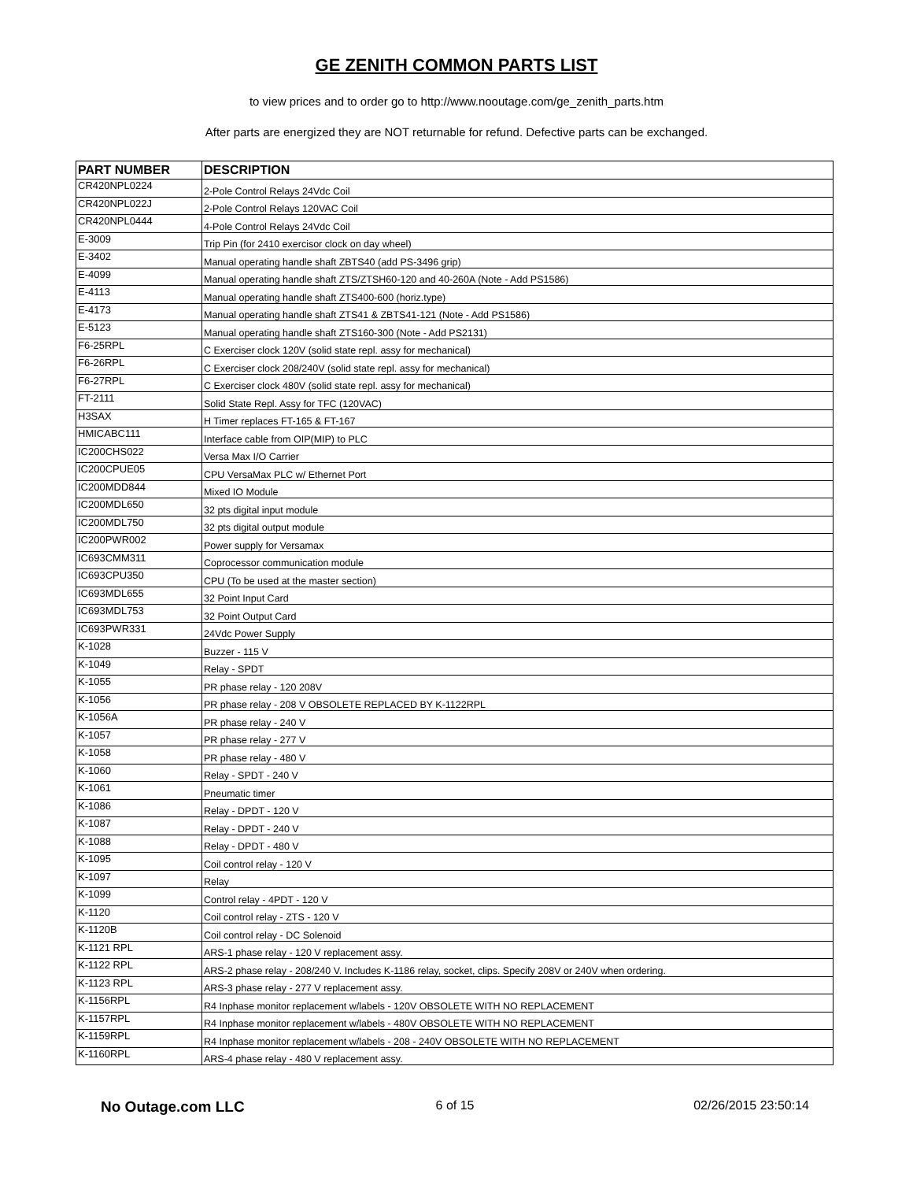GE ZENITH COMMON PARTS LIST
to view prices and to order go to http://www.nooutage.com/ge_zenith_parts.htm
After parts are energized they are NOT returnable for refund. Defective parts can be exchanged.
| PART NUMBER | DESCRIPTION |
| --- | --- |
| CR420NPL0224 | 2-Pole Control Relays 24Vdc Coil |
| CR420NPL022J | 2-Pole Control Relays 120VAC Coil |
| CR420NPL0444 | 4-Pole Control Relays 24Vdc Coil |
| E-3009 | Trip Pin (for 2410 exercisor clock on day wheel) |
| E-3402 | Manual operating handle shaft ZBTS40 (add PS-3496 grip) |
| E-4099 | Manual operating handle shaft ZTS/ZTSH60-120 and 40-260A (Note - Add PS1586) |
| E-4113 | Manual operating handle shaft ZTS400-600 (horiz.type) |
| E-4173 | Manual operating handle shaft ZTS41 & ZBTS41-121 (Note - Add PS1586) |
| E-5123 | Manual operating handle shaft ZTS160-300 (Note - Add PS2131) |
| F6-25RPL | C Exerciser clock 120V (solid state repl. assy for mechanical) |
| F6-26RPL | C Exerciser clock 208/240V (solid state repl. assy for mechanical) |
| F6-27RPL | C Exerciser clock 480V (solid state repl. assy for mechanical) |
| FT-2111 | Solid State Repl. Assy for TFC (120VAC) |
| H3SAX | H Timer replaces FT-165 & FT-167 |
| HMICABC111 | Interface cable from OIP(MIP) to PLC |
| IC200CHS022 | Versa Max I/O Carrier |
| IC200CPUE05 | CPU VersaMax PLC w/ Ethernet Port |
| IC200MDD844 | Mixed IO Module |
| IC200MDL650 | 32 pts digital input module |
| IC200MDL750 | 32 pts digital output module |
| IC200PWR002 | Power supply for Versamax |
| IC693CMM311 | Coprocessor communication module |
| IC693CPU350 | CPU (To be used at the master section) |
| IC693MDL655 | 32 Point Input Card |
| IC693MDL753 | 32 Point Output Card |
| IC693PWR331 | 24Vdc Power Supply |
| K-1028 | Buzzer - 115 V |
| K-1049 | Relay - SPDT |
| K-1055 | PR phase relay - 120 208V |
| K-1056 | PR phase relay - 208 V OBSOLETE REPLACED BY K-1122RPL |
| K-1056A | PR phase relay - 240 V |
| K-1057 | PR phase relay - 277 V |
| K-1058 | PR phase relay - 480 V |
| K-1060 | Relay - SPDT - 240 V |
| K-1061 | Pneumatic timer |
| K-1086 | Relay - DPDT - 120 V |
| K-1087 | Relay - DPDT - 240 V |
| K-1088 | Relay - DPDT - 480 V |
| K-1095 | Coil control relay - 120 V |
| K-1097 | Relay |
| K-1099 | Control relay - 4PDT - 120 V |
| K-1120 | Coil control relay - ZTS - 120 V |
| K-1120B | Coil control relay - DC Solenoid |
| K-1121 RPL | ARS-1 phase relay - 120 V replacement assy. |
| K-1122 RPL | ARS-2 phase relay - 208/240 V. Includes K-1186 relay, socket, clips. Specify 208V or 240V when ordering. |
| K-1123 RPL | ARS-3 phase relay - 277 V replacement assy. |
| K-1156RPL | R4 Inphase monitor replacement w/labels - 120V OBSOLETE WITH NO REPLACEMENT |
| K-1157RPL | R4 Inphase monitor replacement w/labels - 480V OBSOLETE WITH NO REPLACEMENT |
| K-1159RPL | R4 Inphase monitor replacement w/labels - 208 - 240V OBSOLETE WITH NO REPLACEMENT |
| K-1160RPL | ARS-4 phase relay - 480 V replacement assy. |
No Outage.com LLC
6 of 15 02/26/2015 23:50:14